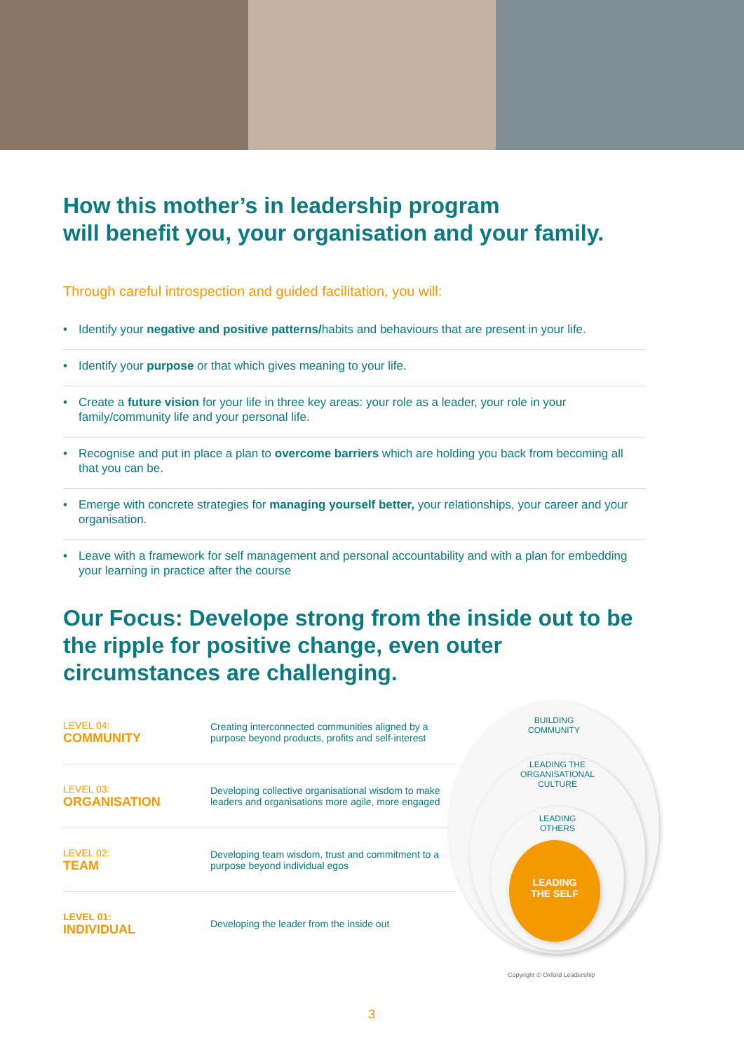How this mother’s in leadership program
will benefit you, your organisation and your family.
Through careful introspection and guided facilitation, you will:
• Identify your negative and positive patterns/habits and behaviours that are present in your life.
• Identify your purpose or that which gives meaning to your life.
• Create a future vision for your life in three key areas: your role as a leader, your role in your family/community life and your personal life.
• Recognise and put in place a plan to overcome barriers which are holding you back from becoming all that you can be.
• Emerge with concrete strategies for managing yourself better, your relationships, your career and your organisation.
• Leave with a framework for self management and personal accountability and with a plan for embedding your learning in practice after the course
Our Focus: Develope strong from the inside out to be the ripple for positive change, even outer circumstances are challenging.
| LEVEL 04: COMMUNITY | Creating interconnected communities aligned by a purpose beyond products, profits and self-interest |
| LEVEL 03: ORGANISATION | Developing collective organisational wisdom to make leaders and organisations more agile, more engaged |
| LEVEL 02: TEAM | Developing team wisdom, trust and commitment to a purpose beyond individual egos |
| LEVEL 01: INDIVIDUAL | Developing the leader from the inside out |
BUILDING
COMMUNITY
LEADING THE
ORGANISATIONAL
CULTURE
LEADING
OTHERS
LEADING
THE SELF
Copyright © Oxford Leadership
3